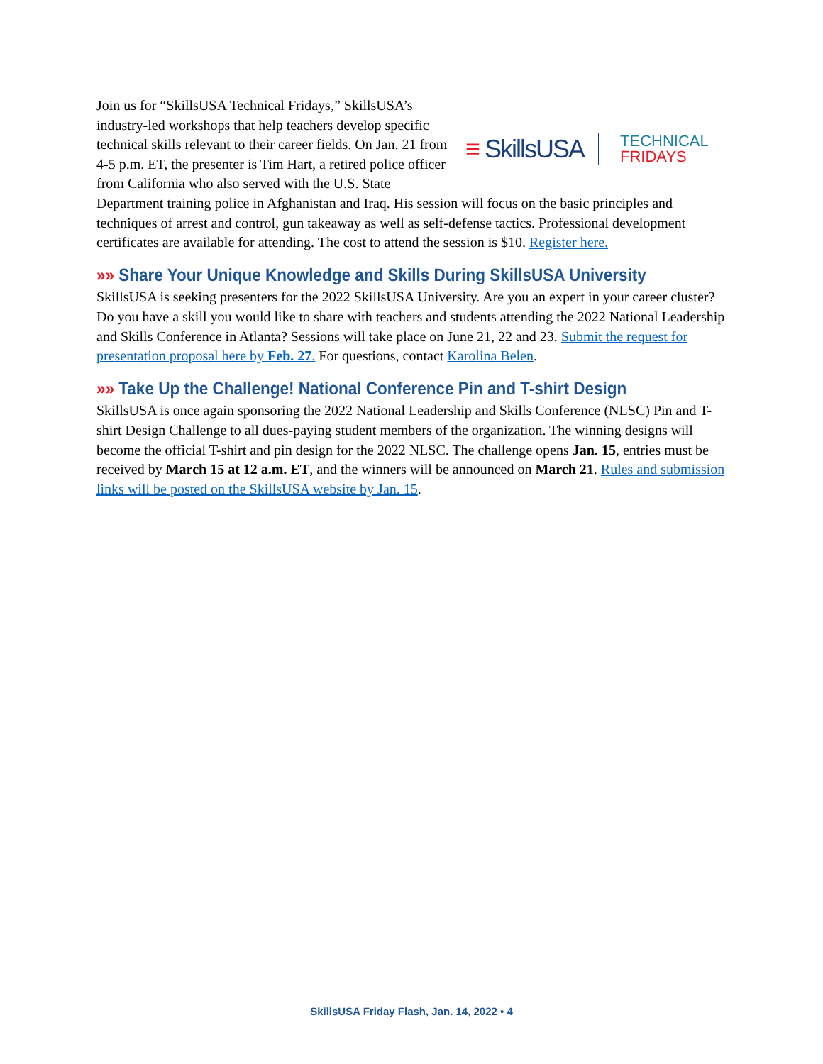≡ SkillsUSA
TECHNICAL
FRIDAYS
Join us for “SkillsUSA Technical Fridays,” SkillsUSA’s industry-led workshops that help teachers develop specific technical skills relevant to their career fields. On Jan. 21 from 4-5 p.m. ET, the presenter is Tim Hart, a retired police officer from California who also served with the U.S. State Department training police in Afghanistan and Iraq. His session will focus on the basic principles and techniques of arrest and control, gun takeaway as well as self-defense tactics. Professional development certificates are available for attending. The cost to attend the session is $10. Register here.
»» Share Your Unique Knowledge and Skills During SkillsUSA University
SkillsUSA is seeking presenters for the 2022 SkillsUSA University. Are you an expert in your career cluster? Do you have a skill you would like to share with teachers and students attending the 2022 National Leadership and Skills Conference in Atlanta? Sessions will take place on June 21, 22 and 23. Submit the request for presentation proposal here by Feb. 27. For questions, contact Karolina Belen.
»» Take Up the Challenge! National Conference Pin and T-shirt Design
SkillsUSA is once again sponsoring the 2022 National Leadership and Skills Conference (NLSC) Pin and T-shirt Design Challenge to all dues-paying student members of the organization. The winning designs will become the official T-shirt and pin design for the 2022 NLSC. The challenge opens Jan. 15, entries must be received by March 15 at 12 a.m. ET, and the winners will be announced on March 21. Rules and submission links will be posted on the SkillsUSA website by Jan. 15.
SkillsUSA Friday Flash, Jan. 14, 2022 • 4